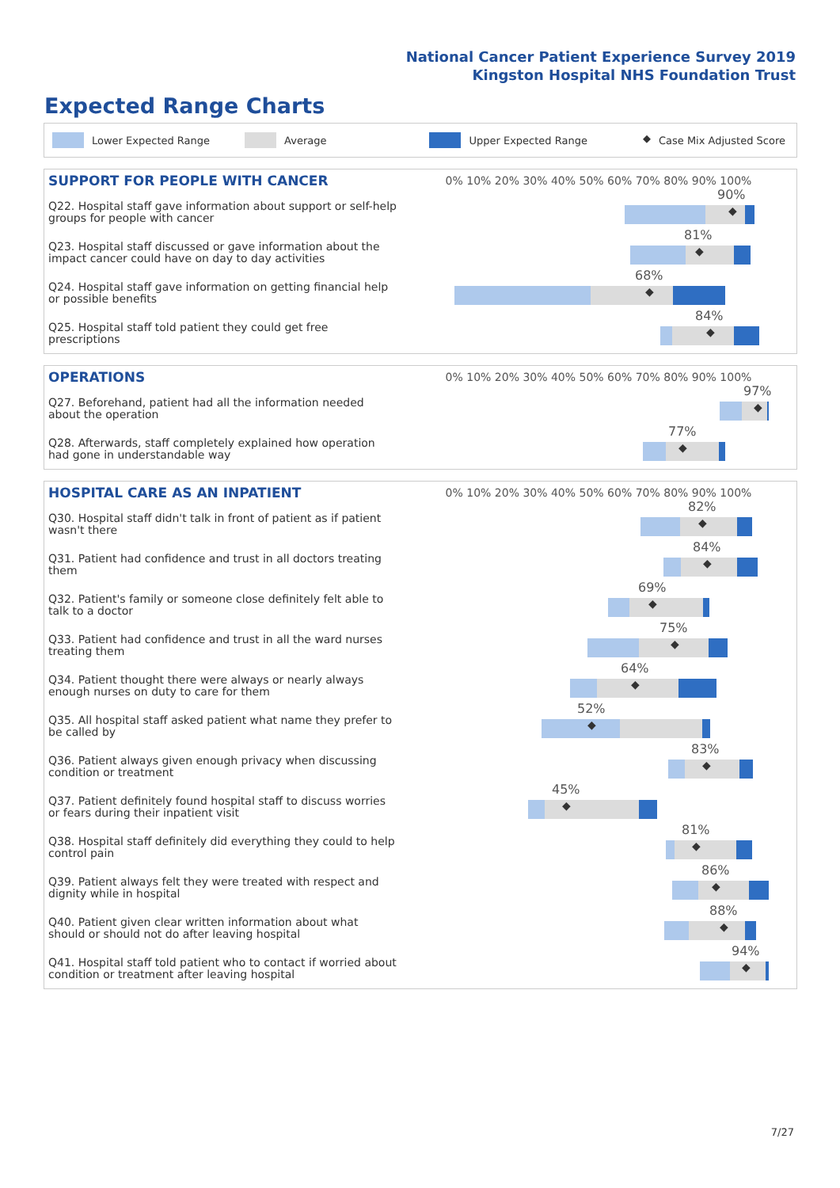National Cancer Patient Experience Survey 2019
Kingston Hospital NHS Foundation Trust
Expected Range Charts
Lower Expected Range Average Upper Expected Range ◆ Case Mix Adjusted Score
| SUPPORT FOR PEOPLE WITH CANCER | 0% 10% 20% 30% 40% 50% 60% 70% 80% 90% 100% |
| --- | --- |
| Q22. Hospital staff gave information about support or self-help groups for people with cancer | 90% ◆ |
| Q23. Hospital staff discussed or gave information about the impact cancer could have on day to day activities | 81% ◆ |
| Q24. Hospital staff gave information on getting financial help or possible benefits | 68% ◆ |
| Q25. Hospital staff told patient they could get free prescriptions | 84% ◆ |
| OPERATIONS | 0% 10% 20% 30% 40% 50% 60% 70% 80% 90% 100% |
| --- | --- |
| Q27. Beforehand, patient had all the information needed about the operation | 97% ◆ |
| Q28. Afterwards, staff completely explained how operation had gone in understandable way | 77% ◆ |
| HOSPITAL CARE AS AN INPATIENT | 0% 10% 20% 30% 40% 50% 60% 70% 80% 90% 100% |
| --- | --- |
| Q30. Hospital staff didn't talk in front of patient as if patient wasn't there | 82% ◆ |
| Q31. Patient had confidence and trust in all doctors treating them | 84% ◆ |
| Q32. Patient's family or someone close definitely felt able to talk to a doctor | 69% ◆ |
| Q33. Patient had confidence and trust in all the ward nurses treating them | 75% ◆ |
| Q34. Patient thought there were always or nearly always enough nurses on duty to care for them | 64% ◆ |
| Q35. All hospital staff asked patient what name they prefer to be called by | 52% ◆ |
| Q36. Patient always given enough privacy when discussing condition or treatment | 83% ◆ |
| Q37. Patient definitely found hospital staff to discuss worries or fears during their inpatient visit | 45% ◆ |
| Q38. Hospital staff definitely did everything they could to help control pain | 81% ◆ |
| Q39. Patient always felt they were treated with respect and dignity while in hospital | 86% ◆ |
| Q40. Patient given clear written information about what should or should not do after leaving hospital | 88% ◆ |
| Q41. Hospital staff told patient who to contact if worried about condition or treatment after leaving hospital | 94% ◆ |
7/27